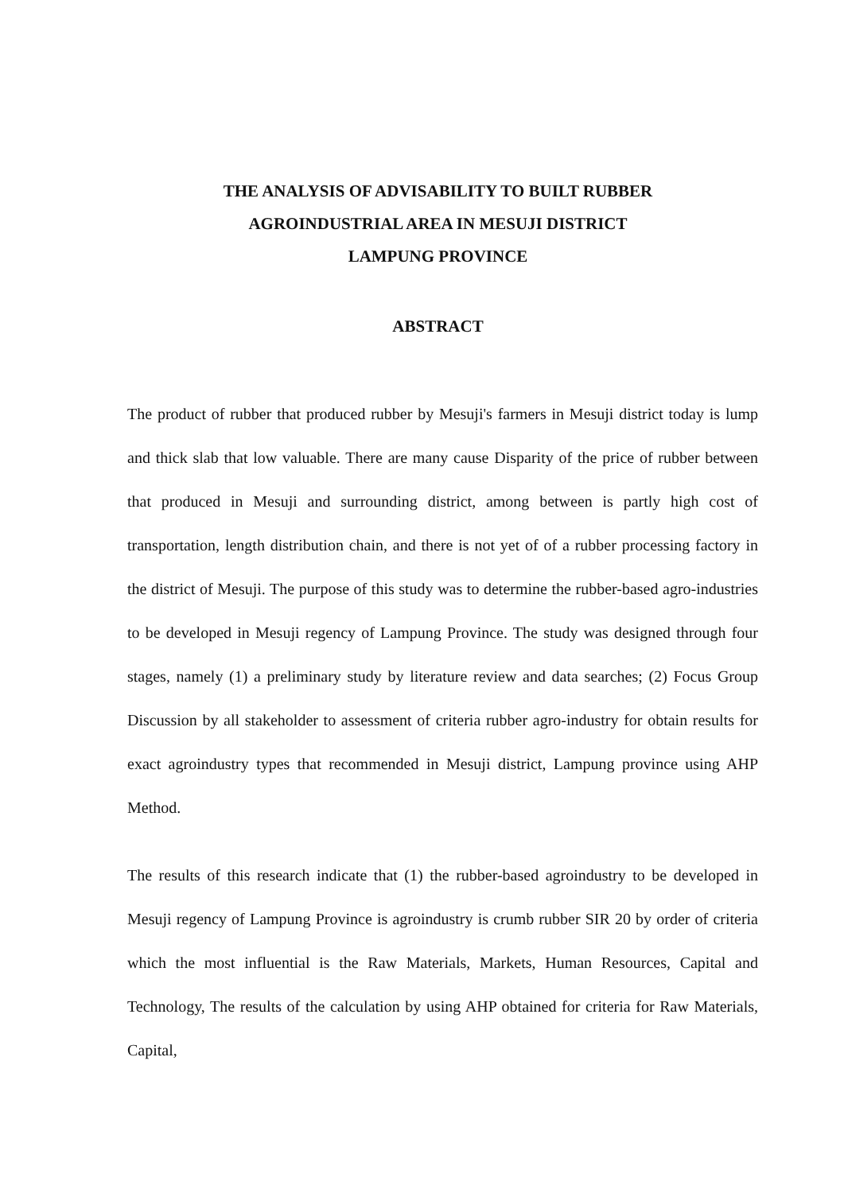THE ANALYSIS OF ADVISABILITY TO BUILT RUBBER
AGROINDUSTRIAL AREA IN MESUJI DISTRICT
LAMPUNG PROVINCE
ABSTRACT
The product of rubber that produced rubber by Mesuji's farmers in Mesuji district today is lump and thick slab that low valuable. There are many cause Disparity of the price of rubber between that produced in Mesuji and surrounding district, among between is partly high cost of transportation, length distribution chain, and there is not yet of of a rubber processing factory in the district of Mesuji. The purpose of this study was to determine the rubber-based agro-industries to be developed in Mesuji regency of Lampung Province. The study was designed through four stages, namely (1) a preliminary study by literature review and data searches; (2) Focus Group Discussion by all stakeholder to assessment of criteria rubber agro-industry for obtain results for exact agroindustry types that recommended in Mesuji district, Lampung province using AHP Method.
The results of this research indicate that (1) the rubber-based agroindustry to be developed in Mesuji regency of Lampung Province is agroindustry is crumb rubber SIR 20 by order of criteria which the most influential is the Raw Materials, Markets, Human Resources, Capital and Technology, The results of the calculation by using AHP obtained for criteria for Raw Materials, Capital,